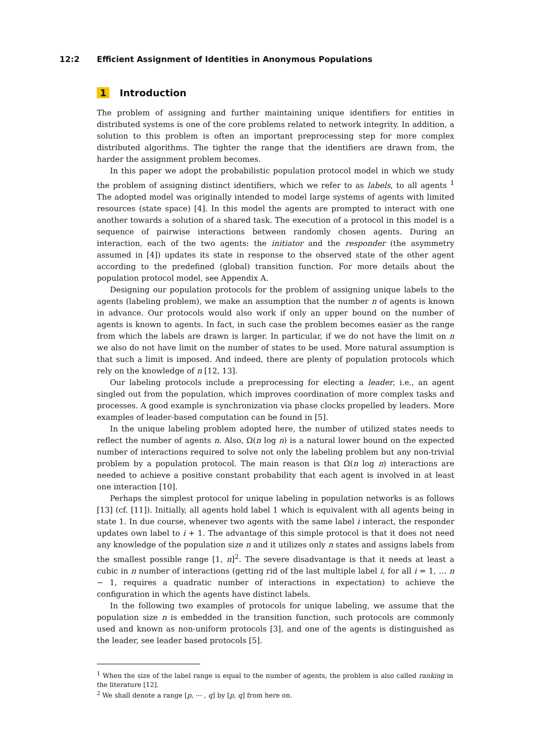12:2 Efficient Assignment of Identities in Anonymous Populations
1 Introduction
The problem of assigning and further maintaining unique identifiers for entities in distributed systems is one of the core problems related to network integrity. In addition, a solution to this problem is often an important preprocessing step for more complex distributed algorithms. The tighter the range that the identifiers are drawn from, the harder the assignment problem becomes.
In this paper we adopt the probabilistic population protocol model in which we study the problem of assigning distinct identifiers, which we refer to as labels, to all agents <sup>1</sup> The adopted model was originally intended to model large systems of agents with limited resources (state space) [4]. In this model the agents are prompted to interact with one another towards a solution of a shared task. The execution of a protocol in this model is a sequence of pairwise interactions between randomly chosen agents. During an interaction, each of the two agents: the initiator and the responder (the asymmetry assumed in [4]) updates its state in response to the observed state of the other agent according to the predefined (global) transition function. For more details about the population protocol model, see Appendix A.
Designing our population protocols for the problem of assigning unique labels to the agents (labeling problem), we make an assumption that the number n of agents is known in advance. Our protocols would also work if only an upper bound on the number of agents is known to agents. In fact, in such case the problem becomes easier as the range from which the labels are drawn is larger. In particular, if we do not have the limit on n we also do not have limit on the number of states to be used. More natural assumption is that such a limit is imposed. And indeed, there are plenty of population protocols which rely on the knowledge of n [12, 13].
Our labeling protocols include a preprocessing for electing a leader, i.e., an agent singled out from the population, which improves coordination of more complex tasks and processes. A good example is synchronization via phase clocks propelled by leaders. More examples of leader-based computation can be found in [5].
In the unique labeling problem adopted here, the number of utilized states needs to reflect the number of agents n. Also, Ω(n log n) is a natural lower bound on the expected number of interactions required to solve not only the labeling problem but any non-trivial problem by a population protocol. The main reason is that Ω(n log n) interactions are needed to achieve a positive constant probability that each agent is involved in at least one interaction [10].
Perhaps the simplest protocol for unique labeling in population networks is as follows [13] (cf. [11]). Initially, all agents hold label 1 which is equivalent with all agents being in state 1. In due course, whenever two agents with the same label i interact, the responder updates own label to i + 1. The advantage of this simple protocol is that it does not need any knowledge of the population size n and it utilizes only n states and assigns labels from the smallest possible range [1, n]<sup>2</sup>. The severe disadvantage is that it needs at least a cubic in n number of interactions (getting rid of the last multiple label i, for all i = 1, … n − 1, requires a quadratic number of interactions in expectation) to achieve the configuration in which the agents have distinct labels.
In the following two examples of protocols for unique labeling, we assume that the population size n is embedded in the transition function, such protocols are commonly used and known as non-uniform protocols [3], and one of the agents is distinguished as the leader, see leader based protocols [5].
<sup>1</sup> When the size of the label range is equal to the number of agents, the problem is also called ranking in the literature [12].
<sup>2</sup> We shall denote a range [p, ⋯ , q] by [p, q] from here on.